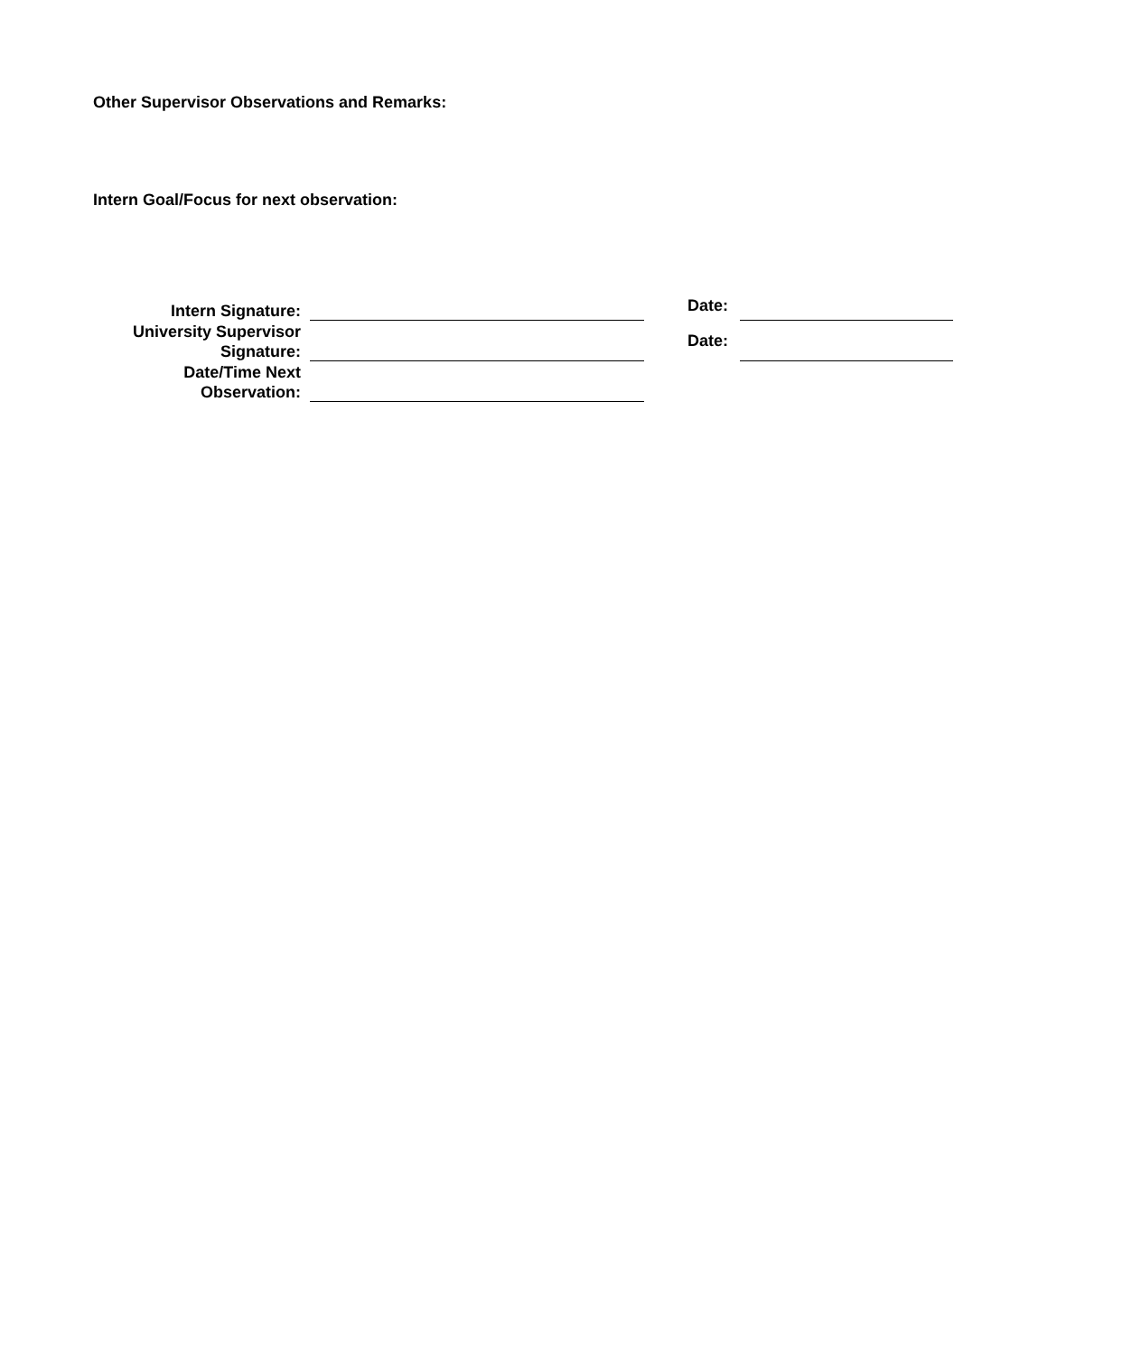Other Supervisor Observations and Remarks:
Intern Goal/Focus for next observation:
| Intern Signature: | | | Date: | |
| University Supervisor Signature: | | | Date: | |
| Date/Time Next Observation: | | | | |